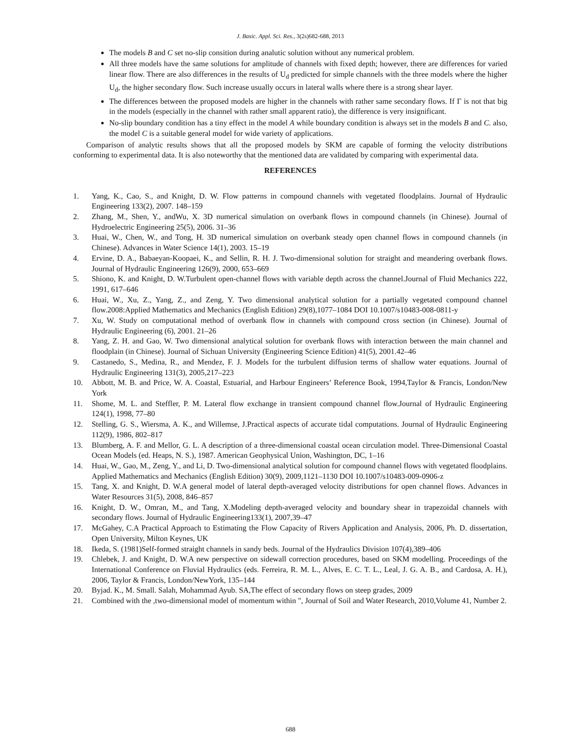J. Basic. Appl. Sci. Res., 3(2s)682-688, 2013
The models B and C set no-slip consition during analutic solution without any numerical problem.
All three models have the same solutions for amplitude of channels with fixed depth; however, there are differences for varied linear flow. There are also differences in the results of U<sub>d</sub> predicted for simple channels with the three models where the higher U<sub>d</sub>, the higher secondary flow. Such increase usually occurs in lateral walls where there is a strong shear layer.
The differences between the proposed models are higher in the channels with rather same secondary flows. If Γ is not that big in the models (especially in the channel with rather small apparent ratio), the difference is very insignificant.
No-slip boundary condition has a tiny effect in the model A while boundary condition is always set in the models B and C. also, the model C is a suitable general model for wide variety of applications.
Comparison of analytic results shows that all the proposed models by SKM are capable of forming the velocity distributions conforming to experimental data. It is also noteworthy that the mentioned data are validated by comparing with experimental data.
REFERENCES
1. Yang, K., Cao, S., and Knight, D. W. Flow patterns in compound channels with vegetated floodplains. Journal of Hydraulic Engineering 133(2), 2007. 148–159
2. Zhang, M., Shen, Y., andWu, X. 3D numerical simulation on overbank flows in compound channels (in Chinese). Journal of Hydroelectric Engineering 25(5), 2006. 31–36
3. Huai, W., Chen, W., and Tong, H. 3D numerical simulation on overbank steady open channel flows in compound channels (in Chinese). Advances in Water Science 14(1), 2003. 15–19
4. Ervine, D. A., Babaeyan-Koopaei, K., and Sellin, R. H. J. Two-dimensional solution for straight and meandering overbank flows. Journal of Hydraulic Engineering 126(9), 2000, 653–669
5. Shiono, K. and Knight, D. W.Turbulent open-channel flows with variable depth across the channel.Journal of Fluid Mechanics 222, 1991, 617–646
6. Huai, W., Xu, Z., Yang, Z., and Zeng, Y. Two dimensional analytical solution for a partially vegetated compound channel flow.2008:Applied Mathematics and Mechanics (English Edition) 29(8),1077–1084 DOI 10.1007/s10483-008-0811-y
7. Xu, W. Study on computational method of overbank flow in channels with compound cross section (in Chinese). Journal of Hydraulic Engineering (6), 2001. 21–26
8. Yang, Z. H. and Gao, W. Two dimensional analytical solution for overbank flows with interaction between the main channel and floodplain (in Chinese). Journal of Sichuan University (Engineering Science Edition) 41(5), 2001.42–46
9. Castanedo, S., Medina, R., and Mendez, F. J. Models for the turbulent diffusion terms of shallow water equations. Journal of Hydraulic Engineering 131(3), 2005,217–223
10. Abbott, M. B. and Price, W. A. Coastal, Estuarial, and Harbour Engineers’ Reference Book, 1994,Taylor & Francis, London/New York
11. Shome, M. L. and Steffler, P. M. Lateral flow exchange in transient compound channel flow.Journal of Hydraulic Engineering 124(1), 1998, 77–80
12. Stelling, G. S., Wiersma, A. K., and Willemse, J.Practical aspects of accurate tidal computations. Journal of Hydraulic Engineering 112(9), 1986, 802–817
13. Blumberg, A. F. and Mellor, G. L. A description of a three-dimensional coastal ocean circulation model. Three-Dimensional Coastal Ocean Models (ed. Heaps, N. S.), 1987. American Geophysical Union, Washington, DC, 1–16
14. Huai, W., Gao, M., Zeng, Y., and Li, D. Two-dimensional analytical solution for compound channel flows with vegetated floodplains. Applied Mathematics and Mechanics (English Edition) 30(9), 2009,1121–1130 DOI 10.1007/s10483-009-0906-z
15. Tang, X. and Knight, D. W.A general model of lateral depth-averaged velocity distributions for open channel flows. Advances in Water Resources 31(5), 2008, 846–857
16. Knight, D. W., Omran, M., and Tang, X.Modeling depth-averaged velocity and boundary shear in trapezoidal channels with secondary flows. Journal of Hydraulic Engineering133(1), 2007,39–47
17. McGahey, C.A Practical Approach to Estimating the Flow Capacity of Rivers Application and Analysis, 2006, Ph. D. dissertation, Open University, Milton Keynes, UK
18. Ikeda, S. (1981)Self-formed straight channels in sandy beds. Journal of the Hydraulics Division 107(4),389–406
19. Chlebek, J. and Knight, D. W.A new perspective on sidewall correction procedures, based on SKM modelling. Proceedings of the International Conference on Fluvial Hydraulics (eds. Ferreira, R. M. L., Alves, E. C. T. L., Leal, J. G. A. B., and Cardosa, A. H.), 2006, Taylor & Francis, London/NewYork, 135–144
20. Byjad. K., M. Small. Salah, Mohammad Ayub. SA,The effect of secondary flows on steep grades, 2009
21. Combined with the ,two-dimensional model of momentum within ", Journal of Soil and Water Research, 2010,Volume 41, Number 2.
688